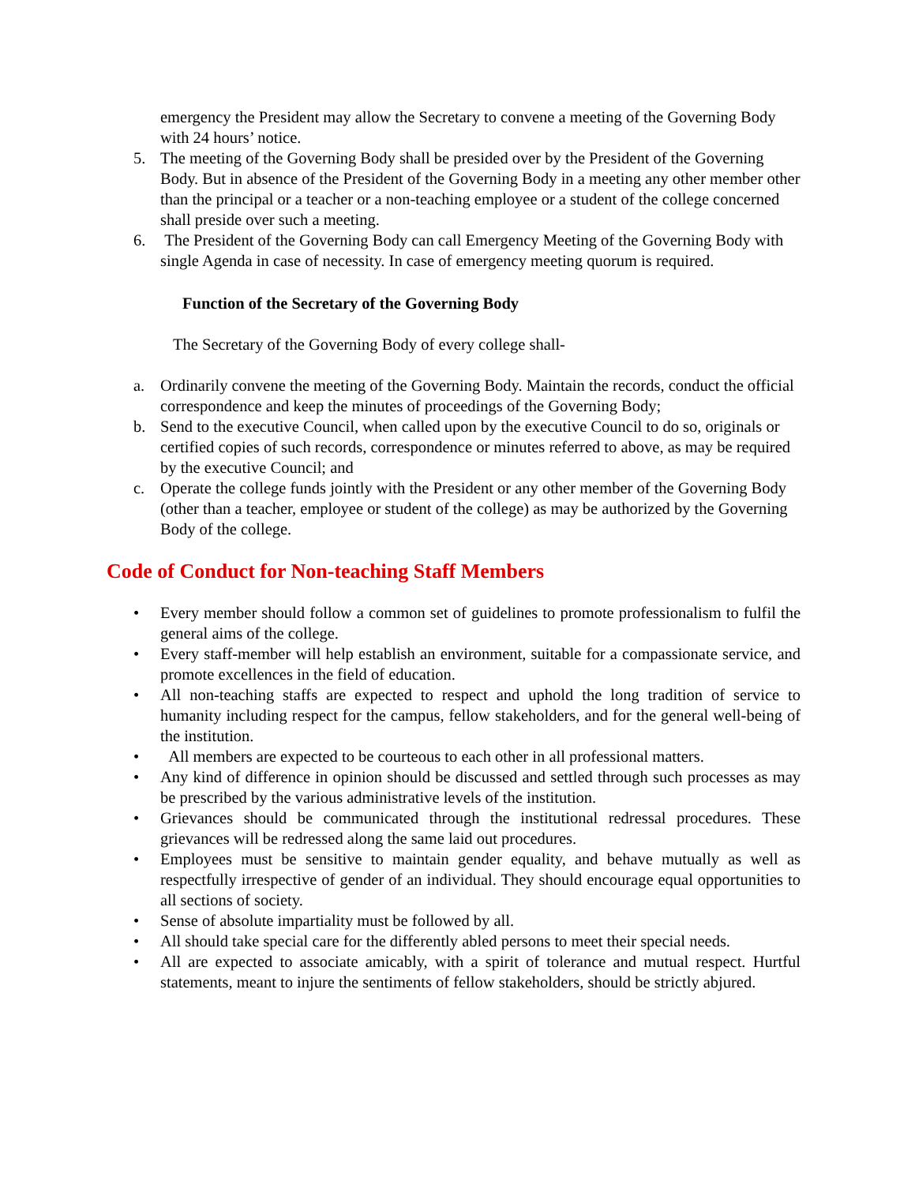emergency the President may allow the Secretary to convene a meeting of the Governing Body with 24 hours’ notice.
5. The meeting of the Governing Body shall be presided over by the President of the Governing Body. But in absence of the President of the Governing Body in a meeting any other member other than the principal or a teacher or a non-teaching employee or a student of the college concerned shall preside over such a meeting.
6. The President of the Governing Body can call Emergency Meeting of the Governing Body with single Agenda in case of necessity. In case of emergency meeting quorum is required.
Function of the Secretary of the Governing Body
The Secretary of the Governing Body of every college shall-
a. Ordinarily convene the meeting of the Governing Body. Maintain the records, conduct the official correspondence and keep the minutes of proceedings of the Governing Body;
b. Send to the executive Council, when called upon by the executive Council to do so, originals or certified copies of such records, correspondence or minutes referred to above, as may be required by the executive Council; and
c. Operate the college funds jointly with the President or any other member of the Governing Body (other than a teacher, employee or student of the college) as may be authorized by the Governing Body of the college.
Code of Conduct for Non-teaching Staff Members
• Every member should follow a common set of guidelines to promote professionalism to fulfil the general aims of the college.
• Every staff-member will help establish an environment, suitable for a compassionate service, and promote excellences in the field of education.
• All non-teaching staffs are expected to respect and uphold the long tradition of service to humanity including respect for the campus, fellow stakeholders, and for the general well-being of the institution.
• All members are expected to be courteous to each other in all professional matters.
• Any kind of difference in opinion should be discussed and settled through such processes as may be prescribed by the various administrative levels of the institution.
• Grievances should be communicated through the institutional redressal procedures. These grievances will be redressed along the same laid out procedures.
• Employees must be sensitive to maintain gender equality, and behave mutually as well as respectfully irrespective of gender of an individual. They should encourage equal opportunities to all sections of society.
• Sense of absolute impartiality must be followed by all.
• All should take special care for the differently abled persons to meet their special needs.
• All are expected to associate amicably, with a spirit of tolerance and mutual respect. Hurtful statements, meant to injure the sentiments of fellow stakeholders, should be strictly abjured.